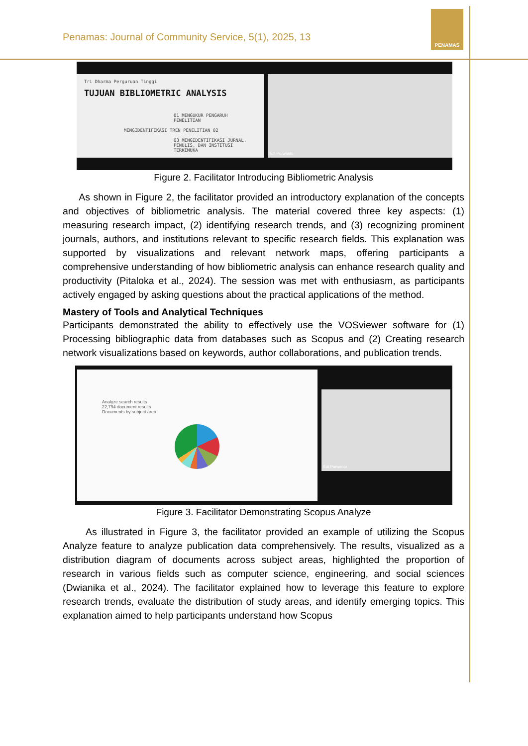Penamas: Journal of Community Service, 5(1), 2025, 13
PENAMAS
Tri Dharma Perguruan Tinggi
TUJUAN BIBLIOMETRIC ANALYSIS
01 MENGUKUR PENGARUH PENELITIAN
MENGIDENTIFIKASI TREN PENELITIAN 02
03 MENGIDENTIFIKASI JURNAL, PENULIS, DAN INSTITUSI TERKEMUKA
Edi Purwanto
Figure 2. Facilitator Introducing Bibliometric Analysis
As shown in Figure 2, the facilitator provided an introductory explanation of the concepts and objectives of bibliometric analysis. The material covered three key aspects: (1) measuring research impact, (2) identifying research trends, and (3) recognizing prominent journals, authors, and institutions relevant to specific research fields. This explanation was supported by visualizations and relevant network maps, offering participants a comprehensive understanding of how bibliometric analysis can enhance research quality and productivity (Pitaloka et al., 2024). The session was met with enthusiasm, as participants actively engaged by asking questions about the practical applications of the method.
Mastery of Tools and Analytical Techniques
Participants demonstrated the ability to effectively use the VOSviewer software for (1) Processing bibliographic data from databases such as Scopus and (2) Creating research network visualizations based on keywords, author collaborations, and publication trends.
Analyze search results
22,794 document results
Documents by subject area
Edi Purwanto
Figure 3. Facilitator Demonstrating Scopus Analyze
As illustrated in Figure 3, the facilitator provided an example of utilizing the Scopus Analyze feature to analyze publication data comprehensively. The results, visualized as a distribution diagram of documents across subject areas, highlighted the proportion of research in various fields such as computer science, engineering, and social sciences (Dwianika et al., 2024). The facilitator explained how to leverage this feature to explore research trends, evaluate the distribution of study areas, and identify emerging topics. This explanation aimed to help participants understand how Scopus